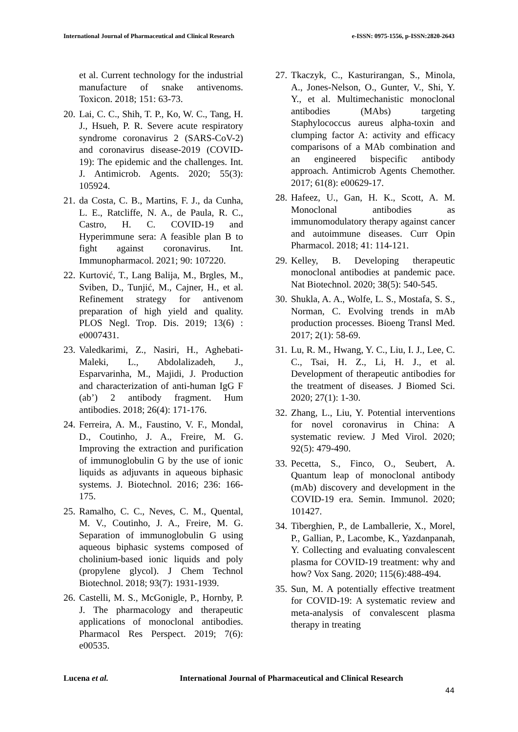International Journal of Pharmaceutical and Clinical Research e-ISSN: 0975-1556, p-ISSN:2820-2643
et al. Current technology for the industrial manufacture of snake antivenoms. Toxicon. 2018; 151: 63-73.
20. Lai, C. C., Shih, T. P., Ko, W. C., Tang, H. J., Hsueh, P. R. Severe acute respiratory syndrome coronavirus 2 (SARS-CoV-2) and coronavirus disease-2019 (COVID-19): The epidemic and the challenges. Int. J. Antimicrob. Agents. 2020; 55(3): 105924.
21. da Costa, C. B., Martins, F. J., da Cunha, L. E., Ratcliffe, N. A., de Paula, R. C., Castro, H. C. COVID-19 and Hyperimmune sera: A feasible plan B to fight against coronavirus. Int. Immunopharmacol. 2021; 90: 107220.
22. Kurtović, T., Lang Balija, M., Brgles, M., Sviben, D., Tunjić, M., Cajner, H., et al. Refinement strategy for antivenom preparation of high yield and quality. PLOS Negl. Trop. Dis. 2019; 13(6) : e0007431.
23. Valedkarimi, Z., Nasiri, H., Aghebati-Maleki, L., Abdolalizadeh, J., Esparvarinha, M., Majidi, J. Production and characterization of anti-human IgG F (ab’) 2 antibody fragment. Hum antibodies. 2018; 26(4): 171-176.
24. Ferreira, A. M., Faustino, V. F., Mondal, D., Coutinho, J. A., Freire, M. G. Improving the extraction and purification of immunoglobulin G by the use of ionic liquids as adjuvants in aqueous biphasic systems. J. Biotechnol. 2016; 236: 166-175.
25. Ramalho, C. C., Neves, C. M., Quental, M. V., Coutinho, J. A., Freire, M. G. Separation of immunoglobulin G using aqueous biphasic systems composed of cholinium-based ionic liquids and poly (propylene glycol). J Chem Technol Biotechnol. 2018; 93(7): 1931-1939.
26. Castelli, M. S., McGonigle, P., Hornby, P. J. The pharmacology and therapeutic applications of monoclonal antibodies. Pharmacol Res Perspect. 2019; 7(6): e00535.
27. Tkaczyk, C., Kasturirangan, S., Minola, A., Jones-Nelson, O., Gunter, V., Shi, Y. Y., et al. Multimechanistic monoclonal antibodies (MAbs) targeting Staphylococcus aureus alpha-toxin and clumping factor A: activity and efficacy comparisons of a MAb combination and an engineered bispecific antibody approach. Antimicrob Agents Chemother. 2017; 61(8): e00629-17.
28. Hafeez, U., Gan, H. K., Scott, A. M. Monoclonal antibodies as immunomodulatory therapy against cancer and autoimmune diseases. Curr Opin Pharmacol. 2018; 41: 114-121.
29. Kelley, B. Developing therapeutic monoclonal antibodies at pandemic pace. Nat Biotechnol. 2020; 38(5): 540-545.
30. Shukla, A. A., Wolfe, L. S., Mostafa, S. S., Norman, C. Evolving trends in mAb production processes. Bioeng Transl Med. 2017; 2(1): 58-69.
31. Lu, R. M., Hwang, Y. C., Liu, I. J., Lee, C. C., Tsai, H. Z., Li, H. J., et al. Development of therapeutic antibodies for the treatment of diseases. J Biomed Sci. 2020; 27(1): 1-30.
32. Zhang, L., Liu, Y. Potential interventions for novel coronavirus in China: A systematic review. J Med Virol. 2020; 92(5): 479-490.
33. Pecetta, S., Finco, O., Seubert, A. Quantum leap of monoclonal antibody (mAb) discovery and development in the COVID-19 era. Semin. Immunol. 2020; 101427.
34. Tiberghien, P., de Lamballerie, X., Morel, P., Gallian, P., Lacombe, K., Yazdanpanah, Y. Collecting and evaluating convalescent plasma for COVID-19 treatment: why and how? Vox Sang. 2020; 115(6):488-494.
35. Sun, M. A potentially effective treatment for COVID-19: A systematic review and meta-analysis of convalescent plasma therapy in treating
Lucena et al. International Journal of Pharmaceutical and Clinical Research
44